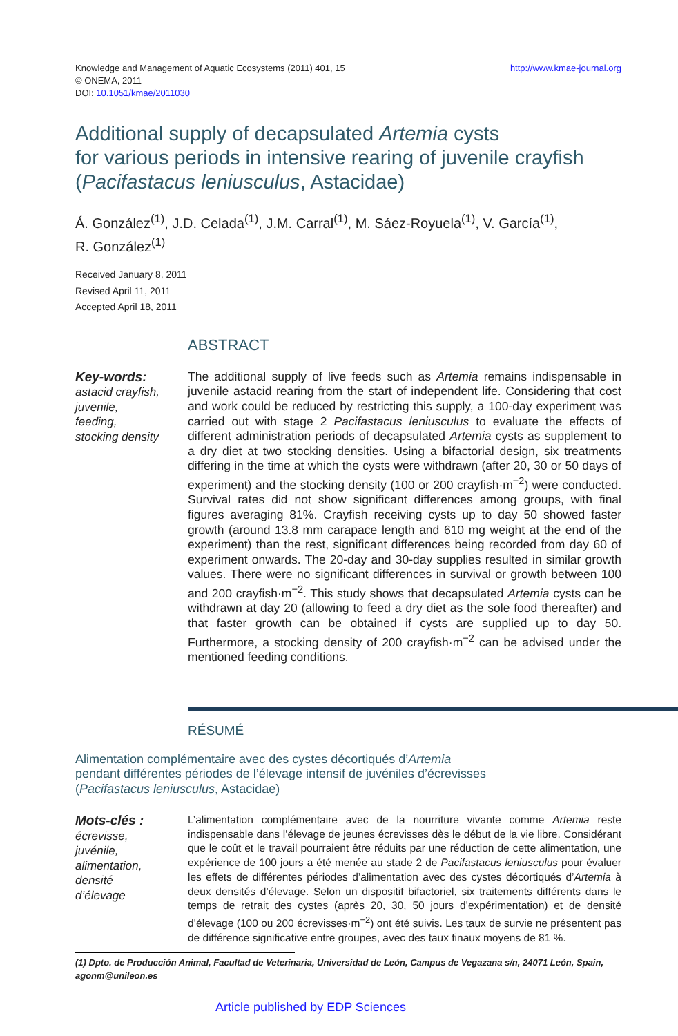Knowledge and Management of Aquatic Ecosystems (2011) 401, 15
© ONEMA, 2011
DOI: 10.1051/kmae/2011030
http://www.kmae-journal.org
Additional supply of decapsulated Artemia cysts
for various periods in intensive rearing of juvenile crayfish
(Pacifastacus leniusculus, Astacidae)
Á. González<sup>(1)</sup>, J.D. Celada<sup>(1)</sup>, J.M. Carral<sup>(1)</sup>, M. Sáez-Royuela<sup>(1)</sup>, V. García<sup>(1)</sup>,
R. González<sup>(1)</sup>
Received January 8, 2011
Revised April 11, 2011
Accepted April 18, 2011
ABSTRACT
Key-words:
astacid crayfish,
juvenile,
feeding,
stocking density
The additional supply of live feeds such as Artemia remains indispensable in juvenile astacid rearing from the start of independent life. Considering that cost and work could be reduced by restricting this supply, a 100-day experiment was carried out with stage 2 Pacifastacus leniusculus to evaluate the effects of different administration periods of decapsulated Artemia cysts as supplement to a dry diet at two stocking densities. Using a bifactorial design, six treatments differing in the time at which the cysts were withdrawn (after 20, 30 or 50 days of experiment) and the stocking density (100 or 200 crayfish·m<sup>−2</sup>) were conducted. Survival rates did not show significant differences among groups, with final figures averaging 81%. Crayfish receiving cysts up to day 50 showed faster growth (around 13.8 mm carapace length and 610 mg weight at the end of the experiment) than the rest, significant differences being recorded from day 60 of experiment onwards. The 20-day and 30-day supplies resulted in similar growth values. There were no significant differences in survival or growth between 100 and 200 crayfish·m<sup>−2</sup>. This study shows that decapsulated Artemia cysts can be withdrawn at day 20 (allowing to feed a dry diet as the sole food thereafter) and that faster growth can be obtained if cysts are supplied up to day 50. Furthermore, a stocking density of 200 crayfish·m<sup>−2</sup> can be advised under the mentioned feeding conditions.
RÉSUMÉ
Alimentation complémentaire avec des cystes décortiqués d’Artemia
pendant différentes périodes de l’élevage intensif de juvéniles d’écrevisses
(Pacifastacus leniusculus, Astacidae)
Mots-clés :
écrevisse,
juvénile,
alimentation,
densité
d’élevage
L’alimentation complémentaire avec de la nourriture vivante comme Artemia reste indispensable dans l’élevage de jeunes écrevisses dès le début de la vie libre. Considérant que le coût et le travail pourraient être réduits par une réduction de cette alimentation, une expérience de 100 jours a été menée au stade 2 de Pacifastacus leniusculus pour évaluer les effets de différentes périodes d’alimentation avec des cystes décortiqués d’Artemia à deux densités d’élevage. Selon un dispositif bifactoriel, six traitements différents dans le temps de retrait des cystes (après 20, 30, 50 jours d’expérimentation) et de densité d’élevage (100 ou 200 écrevisses·m<sup>−2</sup>) ont été suivis. Les taux de survie ne présentent pas de différence significative entre groupes, avec des taux finaux moyens de 81 %.
(1) Dpto. de Producción Animal, Facultad de Veterinaria, Universidad de León, Campus de Vegazana s/n, 24071 León, Spain, agonm@unileon.es
Article published by EDP Sciences